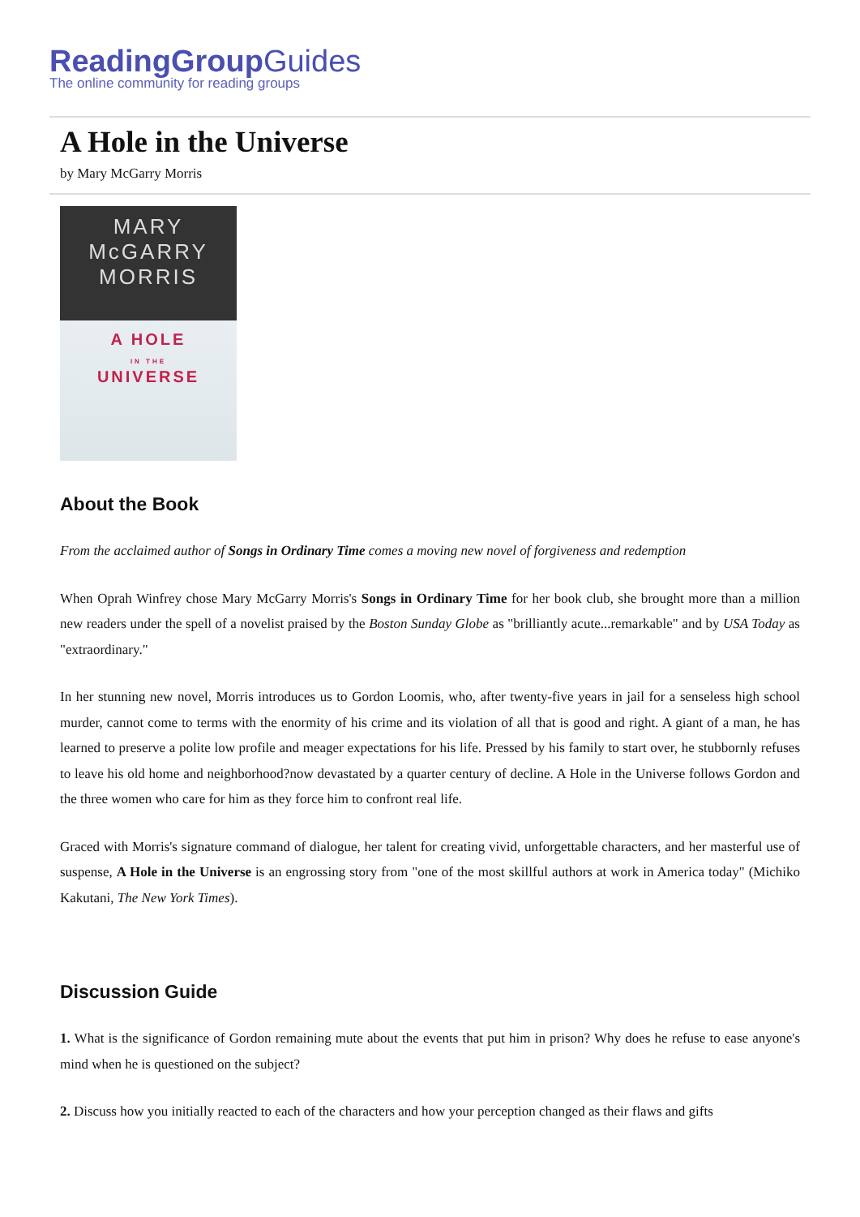ReadingGroupGuides
The online community for reading groups
A Hole in the Universe
by Mary McGarry Morris
MARY
McGARRY
MORRIS
A HOLE
IN THE
UNIVERSE
About the Book
From the acclaimed author of Songs in Ordinary Time comes a moving new novel of forgiveness and redemption
When Oprah Winfrey chose Mary McGarry Morris's Songs in Ordinary Time for her book club, she brought more than a million new readers under the spell of a novelist praised by the Boston Sunday Globe as "brilliantly acute...remarkable" and by USA Today as "extraordinary."
In her stunning new novel, Morris introduces us to Gordon Loomis, who, after twenty-five years in jail for a senseless high school murder, cannot come to terms with the enormity of his crime and its violation of all that is good and right. A giant of a man, he has learned to preserve a polite low profile and meager expectations for his life. Pressed by his family to start over, he stubbornly refuses to leave his old home and neighborhood?now devastated by a quarter century of decline. A Hole in the Universe follows Gordon and the three women who care for him as they force him to confront real life.
Graced with Morris's signature command of dialogue, her talent for creating vivid, unforgettable characters, and her masterful use of suspense, A Hole in the Universe is an engrossing story from "one of the most skillful authors at work in America today" (Michiko Kakutani, The New York Times).
Discussion Guide
1. What is the significance of Gordon remaining mute about the events that put him in prison? Why does he refuse to ease anyone's mind when he is questioned on the subject?
2. Discuss how you initially reacted to each of the characters and how your perception changed as their flaws and gifts